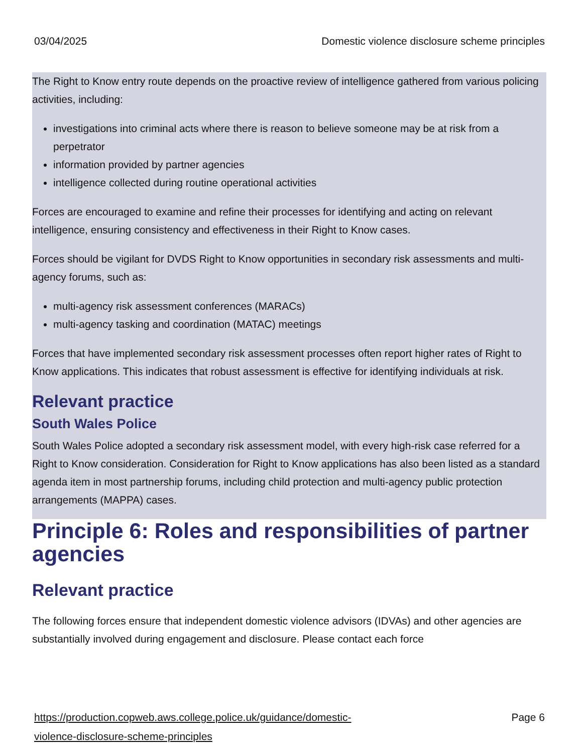03/04/2025 Domestic violence disclosure scheme principles
The Right to Know entry route depends on the proactive review of intelligence gathered from various policing activities, including:
investigations into criminal acts where there is reason to believe someone may be at risk from a perpetrator
information provided by partner agencies
intelligence collected during routine operational activities
Forces are encouraged to examine and refine their processes for identifying and acting on relevant intelligence, ensuring consistency and effectiveness in their Right to Know cases.
Forces should be vigilant for DVDS Right to Know opportunities in secondary risk assessments and multi-agency forums, such as:
multi-agency risk assessment conferences (MARACs)
multi-agency tasking and coordination (MATAC) meetings
Forces that have implemented secondary risk assessment processes often report higher rates of Right to Know applications. This indicates that robust assessment is effective for identifying individuals at risk.
Relevant practice
South Wales Police
South Wales Police adopted a secondary risk assessment model, with every high-risk case referred for a Right to Know consideration. Consideration for Right to Know applications has also been listed as a standard agenda item in most partnership forums, including child protection and multi-agency public protection arrangements (MAPPA) cases.
Principle 6: Roles and responsibilities of partner agencies
Relevant practice
The following forces ensure that independent domestic violence advisors (IDVAs) and other agencies are substantially involved during engagement and disclosure. Please contact each force
https://production.copweb.aws.college.police.uk/guidance/domestic-
violence-disclosure-scheme-principles Page 6